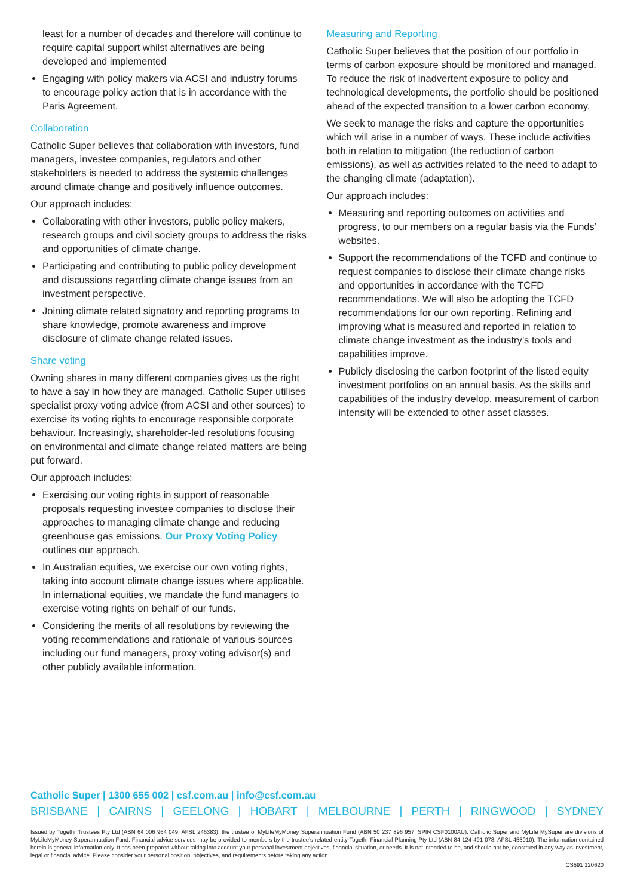least for a number of decades and therefore will continue to require capital support whilst alternatives are being developed and implemented
Engaging with policy makers via ACSI and industry forums to encourage policy action that is in accordance with the Paris Agreement.
Collaboration
Catholic Super believes that collaboration with investors, fund managers, investee companies, regulators and other stakeholders is needed to address the systemic challenges around climate change and positively influence outcomes.
Our approach includes:
Collaborating with other investors, public policy makers, research groups and civil society groups to address the risks and opportunities of climate change.
Participating and contributing to public policy development and discussions regarding climate change issues from an investment perspective.
Joining climate related signatory and reporting programs to share knowledge, promote awareness and improve disclosure of climate change related issues.
Share voting
Owning shares in many different companies gives us the right to have a say in how they are managed. Catholic Super utilises specialist proxy voting advice (from ACSI and other sources) to exercise its voting rights to encourage responsible corporate behaviour. Increasingly, shareholder-led resolutions focusing on environmental and climate change related matters are being put forward.
Our approach includes:
Exercising our voting rights in support of reasonable proposals requesting investee companies to disclose their approaches to managing climate change and reducing greenhouse gas emissions. Our Proxy Voting Policy outlines our approach.
In Australian equities, we exercise our own voting rights, taking into account climate change issues where applicable. In international equities, we mandate the fund managers to exercise voting rights on behalf of our funds.
Considering the merits of all resolutions by reviewing the voting recommendations and rationale of various sources including our fund managers, proxy voting advisor(s) and other publicly available information.
Measuring and Reporting
Catholic Super believes that the position of our portfolio in terms of carbon exposure should be monitored and managed. To reduce the risk of inadvertent exposure to policy and technological developments, the portfolio should be positioned ahead of the expected transition to a lower carbon economy.
We seek to manage the risks and capture the opportunities which will arise in a number of ways. These include activities both in relation to mitigation (the reduction of carbon emissions), as well as activities related to the need to adapt to the changing climate (adaptation).
Our approach includes:
Measuring and reporting outcomes on activities and progress, to our members on a regular basis via the Funds’ websites.
Support the recommendations of the TCFD and continue to request companies to disclose their climate change risks and opportunities in accordance with the TCFD recommendations. We will also be adopting the TCFD recommendations for our own reporting. Refining and improving what is measured and reported in relation to climate change investment as the industry’s tools and capabilities improve.
Publicly disclosing the carbon footprint of the listed equity investment portfolios on an annual basis. As the skills and capabilities of the industry develop, measurement of carbon intensity will be extended to other asset classes.
Catholic Super | 1300 655 002 | csf.com.au | info@csf.com.au
BRISBANE | CAIRNS | GEELONG | HOBART | MELBOURNE | PERTH | RINGWOOD | SYDNEY
Issued by Togethr Trustees Pty Ltd (ABN 64 006 964 049; AFSL 246383), the trustee of MyLifeMyMoney Superannuation Fund (ABN 50 237 896 957; SPIN CSF0100AU). Catholic Super and MyLife MySuper are divisions of MyLifeMyMoney Superannuation Fund. Financial advice services may be provided to members by the trustee’s related entity Togethr Financial Planning Pty Ltd (ABN 84 124 491 078; AFSL 455010). The information contained herein is general information only. It has been prepared without taking into account your personal investment objectives, financial situation, or needs. It is not intended to be, and should not be, construed in any way as investment, legal or financial advice. Please consider your personal position, objectives, and requirements before taking any action.
CS591 120620